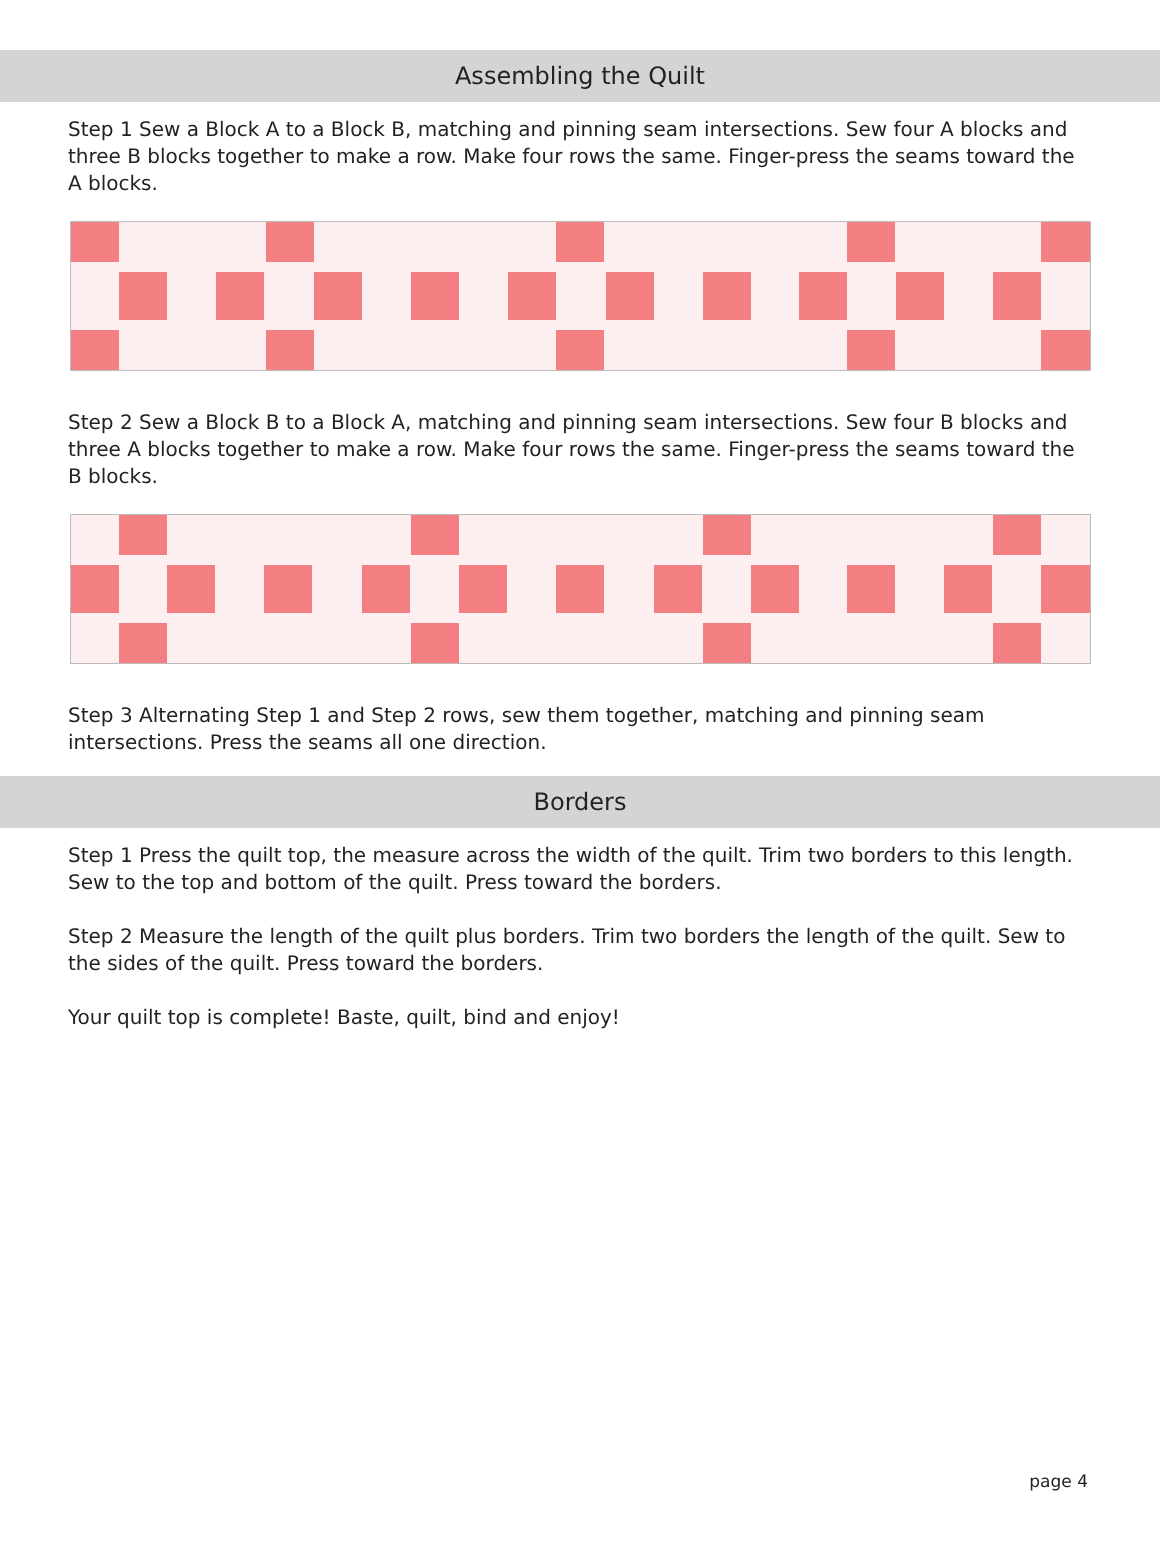Assembling the Quilt
Step 1 Sew a Block A to a Block B, matching and pinning seam intersections. Sew four A blocks and three B blocks together to make a row. Make four rows the same. Finger-press the seams toward the A blocks.
Step 2 Sew a Block B to a Block A, matching and pinning seam intersections. Sew four B blocks and three A blocks together to make a row. Make four rows the same. Finger-press the seams toward the B blocks.
Step 3 Alternating Step 1 and Step 2 rows, sew them together, matching and pinning seam intersections. Press the seams all one direction.
Borders
Step 1 Press the quilt top, the measure across the width of the quilt. Trim two borders to this length. Sew to the top and bottom of the quilt. Press toward the borders.
Step 2 Measure the length of the quilt plus borders. Trim two borders the length of the quilt. Sew to the sides of the quilt. Press toward the borders.
Your quilt top is complete! Baste, quilt, bind and enjoy!
page 4